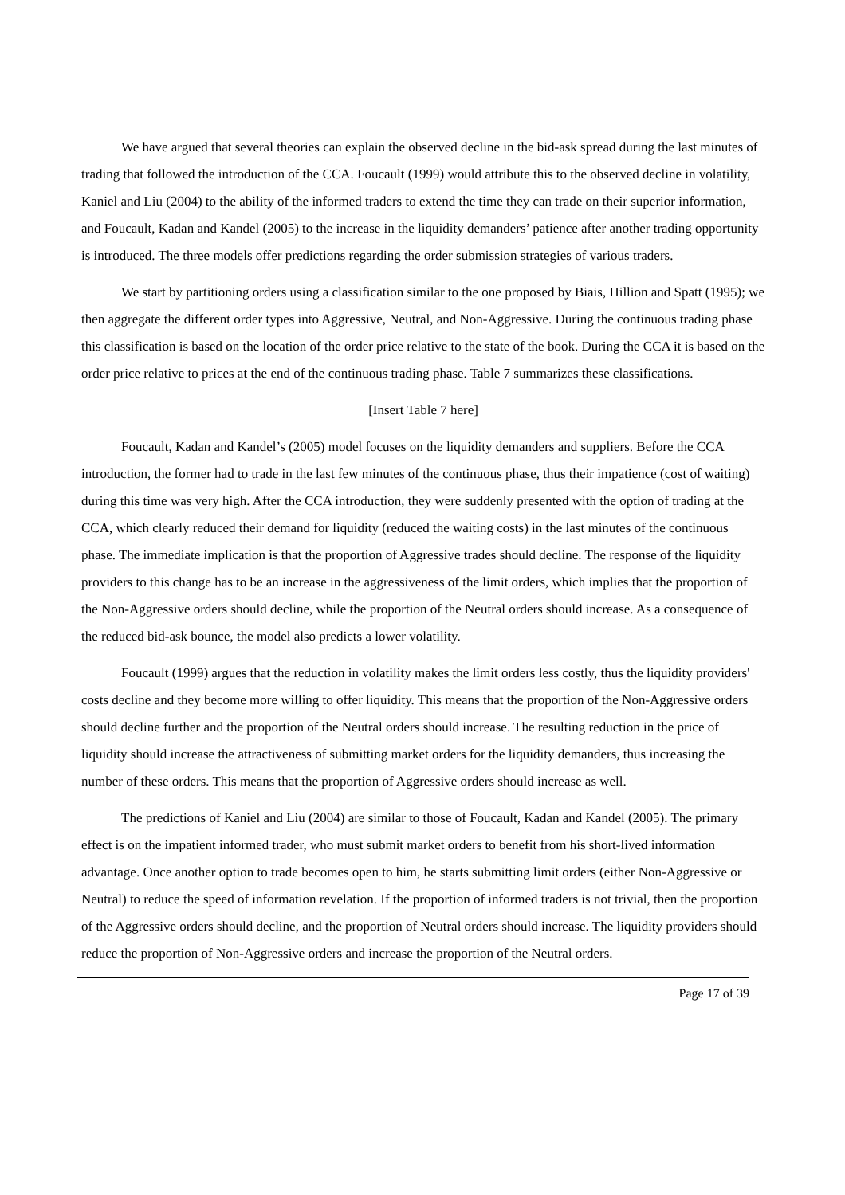We have argued that several theories can explain the observed decline in the bid-ask spread during the last minutes of trading that followed the introduction of the CCA. Foucault (1999) would attribute this to the observed decline in volatility, Kaniel and Liu (2004) to the ability of the informed traders to extend the time they can trade on their superior information, and Foucault, Kadan and Kandel (2005) to the increase in the liquidity demanders’ patience after another trading opportunity is introduced. The three models offer predictions regarding the order submission strategies of various traders.
We start by partitioning orders using a classification similar to the one proposed by Biais, Hillion and Spatt (1995); we then aggregate the different order types into Aggressive, Neutral, and Non-Aggressive. During the continuous trading phase this classification is based on the location of the order price relative to the state of the book. During the CCA it is based on the order price relative to prices at the end of the continuous trading phase. Table 7 summarizes these classifications.
[Insert Table 7 here]
Foucault, Kadan and Kandel’s (2005) model focuses on the liquidity demanders and suppliers. Before the CCA introduction, the former had to trade in the last few minutes of the continuous phase, thus their impatience (cost of waiting) during this time was very high. After the CCA introduction, they were suddenly presented with the option of trading at the CCA, which clearly reduced their demand for liquidity (reduced the waiting costs) in the last minutes of the continuous phase. The immediate implication is that the proportion of Aggressive trades should decline. The response of the liquidity providers to this change has to be an increase in the aggressiveness of the limit orders, which implies that the proportion of the Non-Aggressive orders should decline, while the proportion of the Neutral orders should increase. As a consequence of the reduced bid-ask bounce, the model also predicts a lower volatility.
Foucault (1999) argues that the reduction in volatility makes the limit orders less costly, thus the liquidity providers' costs decline and they become more willing to offer liquidity. This means that the proportion of the Non-Aggressive orders should decline further and the proportion of the Neutral orders should increase. The resulting reduction in the price of liquidity should increase the attractiveness of submitting market orders for the liquidity demanders, thus increasing the number of these orders. This means that the proportion of Aggressive orders should increase as well.
The predictions of Kaniel and Liu (2004) are similar to those of Foucault, Kadan and Kandel (2005). The primary effect is on the impatient informed trader, who must submit market orders to benefit from his short-lived information advantage. Once another option to trade becomes open to him, he starts submitting limit orders (either Non-Aggressive or Neutral) to reduce the speed of information revelation. If the proportion of informed traders is not trivial, then the proportion of the Aggressive orders should decline, and the proportion of Neutral orders should increase. The liquidity providers should reduce the proportion of Non-Aggressive orders and increase the proportion of the Neutral orders.
Page 17 of 39